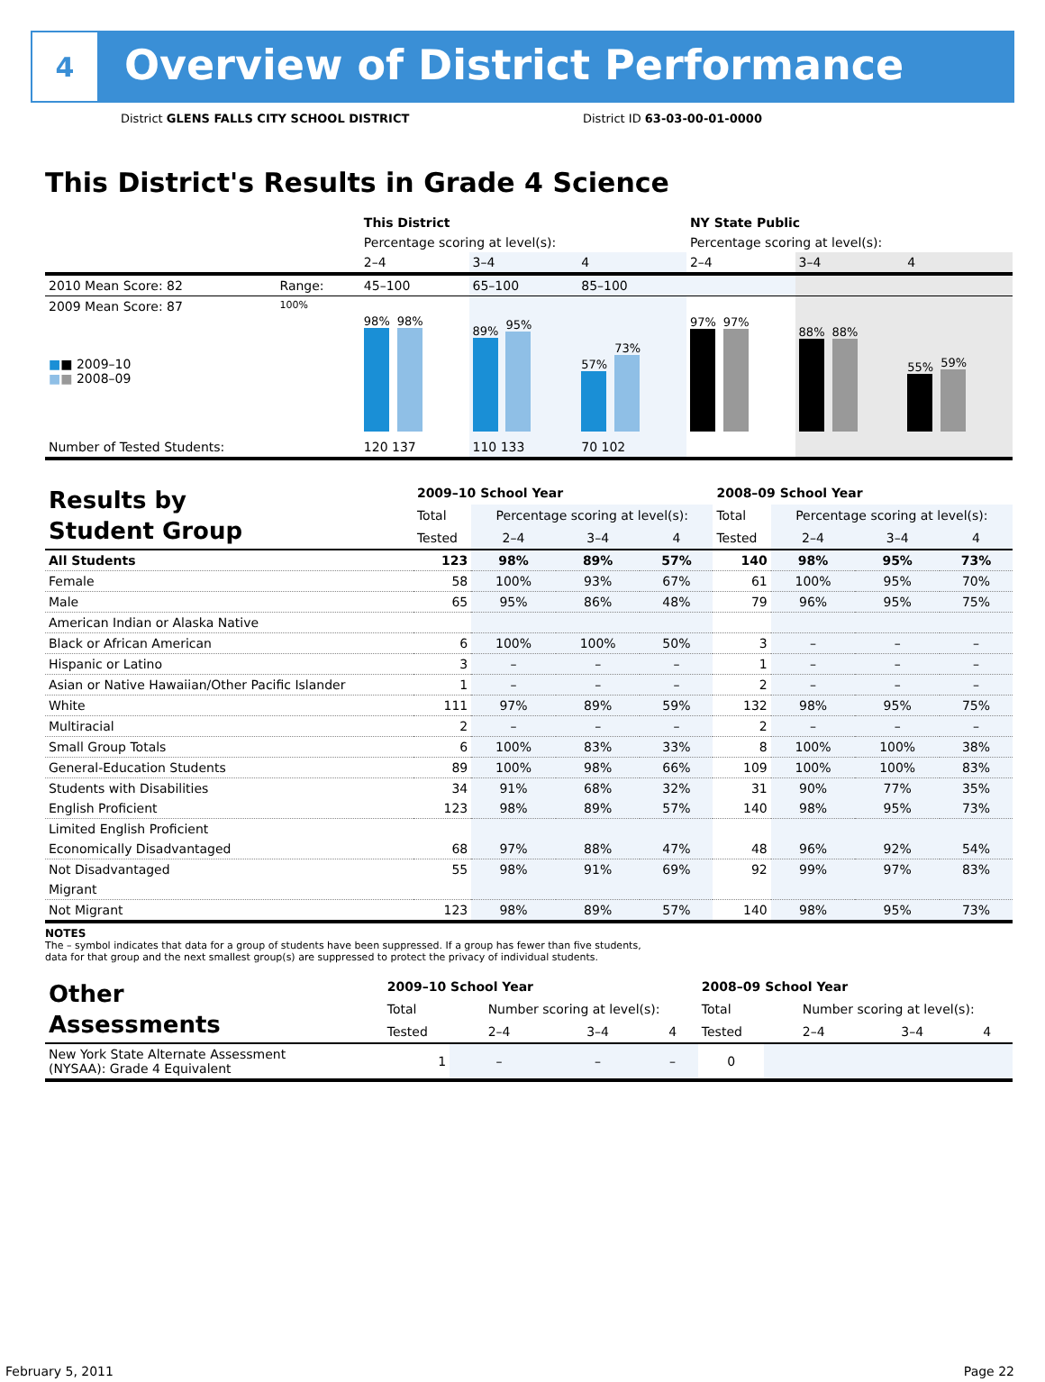4
Overview of District Performance
District GLENS FALLS CITY SCHOOL DISTRICT District ID 63-03-00-01-0000
This District's Results in Grade 4 Science
| | | This District | | | NY State Public | | |
| | | Percentage scoring at level(s): | | | Percentage scoring at level(s): | | |
| | | 2–4 | 3–4 | 4 | 2–4 | 3–4 | 4 |
| 2010 Mean Score: 82 | Range: | 45–100 | 65–100 | 85–100 | | | |
| 2009 Mean Score: 87 ■ ■ 2009–10 ■ ■ 2008–09 | 100% | 98% 98% | 89% 95% | 57% 73% | 97% 97% | 88% 88% | 55% 59% |
| Number of Tested Students: | | 120 137 | 110 133 | 70 102 | | | |
| Results by Student Group | 2009–10 School Year | | | | 2008–09 School Year | | | |
| | Total | Percentage scoring at level(s): | | | Total | Percentage scoring at level(s): | | |
| | Tested | 2–4 | 3–4 | 4 | Tested | 2–4 | 3–4 | 4 |
| All Students | 123 | 98% | 89% | 57% | 140 | 98% | 95% | 73% |
| Female | 58 | 100% | 93% | 67% | 61 | 100% | 95% | 70% |
| Male | 65 | 95% | 86% | 48% | 79 | 96% | 95% | 75% |
| American Indian or Alaska Native | | | | | | | | |
| Black or African American | 6 | 100% | 100% | 50% | 3 | – | – | – |
| Hispanic or Latino | 3 | – | – | – | 1 | – | – | – |
| Asian or Native Hawaiian/Other Pacific Islander | 1 | – | – | – | 2 | – | – | – |
| White | 111 | 97% | 89% | 59% | 132 | 98% | 95% | 75% |
| Multiracial | 2 | – | – | – | 2 | – | – | – |
| Small Group Totals | 6 | 100% | 83% | 33% | 8 | 100% | 100% | 38% |
| General-Education Students | 89 | 100% | 98% | 66% | 109 | 100% | 100% | 83% |
| Students with Disabilities | 34 | 91% | 68% | 32% | 31 | 90% | 77% | 35% |
| English Proficient | 123 | 98% | 89% | 57% | 140 | 98% | 95% | 73% |
| Limited English Proficient | | | | | | | | |
| Economically Disadvantaged | 68 | 97% | 88% | 47% | 48 | 96% | 92% | 54% |
| Not Disadvantaged | 55 | 98% | 91% | 69% | 92 | 99% | 97% | 83% |
| Migrant | | | | | | | | |
| Not Migrant | 123 | 98% | 89% | 57% | 140 | 98% | 95% | 73% |
NOTES
The – symbol indicates that data for a group of students have been suppressed. If a group has fewer than five students,
data for that group and the next smallest group(s) are suppressed to protect the privacy of individual students.
| Other Assessments | 2009–10 School Year | | | | 2008–09 School Year | | | |
| | Total | Number scoring at level(s): | | | Total | Number scoring at level(s): | | |
| | Tested | 2–4 | 3–4 | 4 | Tested | 2–4 | 3–4 | 4 |
| New York State Alternate Assessment (NYSAA): Grade 4 Equivalent | 1 | – | – | – | 0 | | | |
February 5, 2011 Page 22